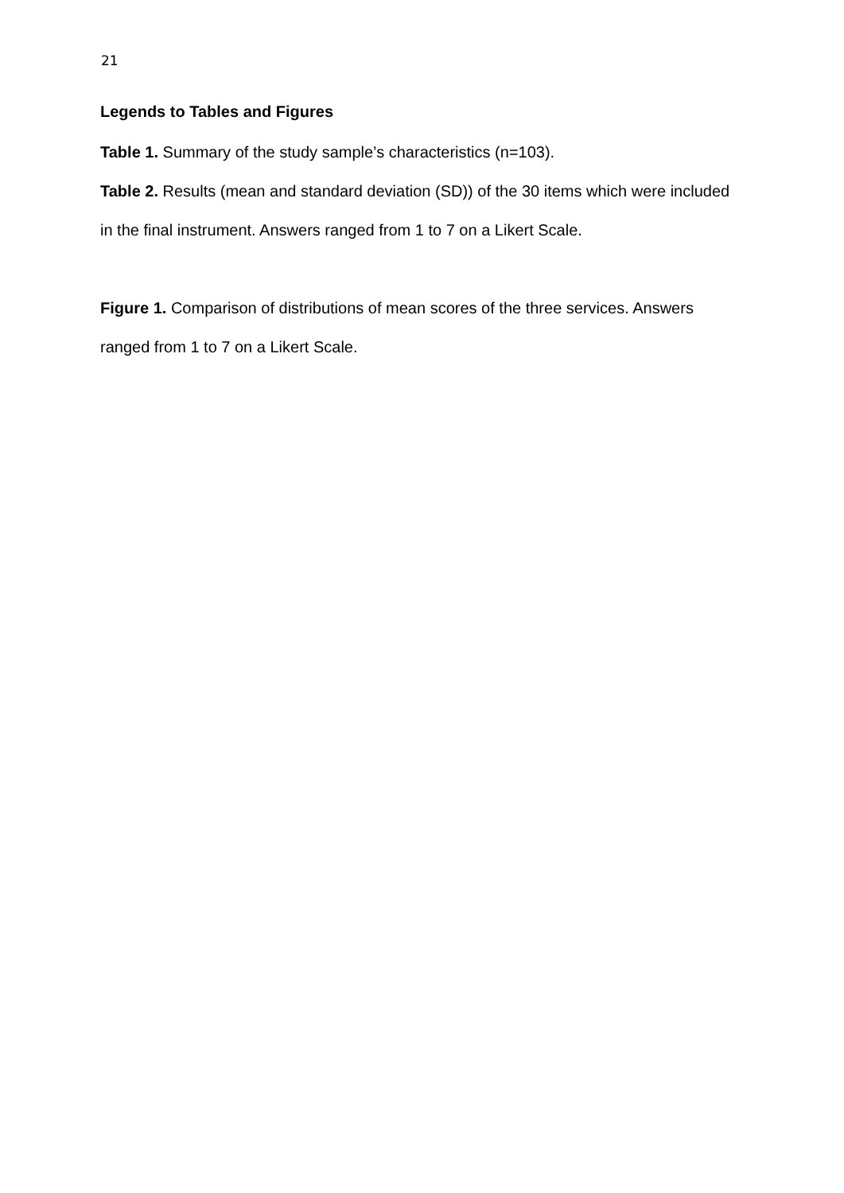21
Legends to Tables and Figures
Table 1. Summary of the study sample’s characteristics (n=103).
Table 2. Results (mean and standard deviation (SD)) of the 30 items which were included in the final instrument. Answers ranged from 1 to 7 on a Likert Scale.
Figure 1. Comparison of distributions of mean scores of the three services. Answers ranged from 1 to 7 on a Likert Scale.